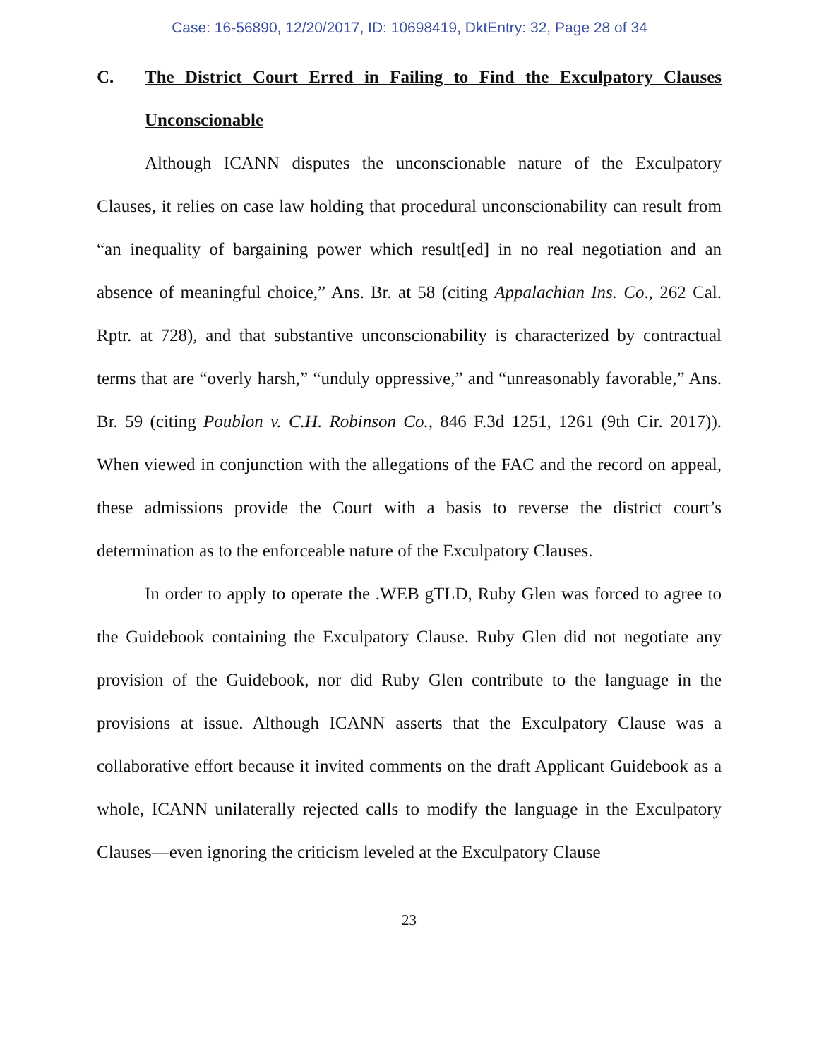Case: 16-56890, 12/20/2017, ID: 10698419, DktEntry: 32, Page 28 of 34
C. The District Court Erred in Failing to Find the Exculpatory Clauses Unconscionable
Although ICANN disputes the unconscionable nature of the Exculpatory Clauses, it relies on case law holding that procedural unconscionability can result from “an inequality of bargaining power which result[ed] in no real negotiation and an absence of meaningful choice,” Ans. Br. at 58 (citing Appalachian Ins. Co., 262 Cal. Rptr. at 728), and that substantive unconscionability is characterized by contractual terms that are “overly harsh,” “unduly oppressive,” and “unreasonably favorable,” Ans. Br. 59 (citing Poublon v. C.H. Robinson Co., 846 F.3d 1251, 1261 (9th Cir. 2017)). When viewed in conjunction with the allegations of the FAC and the record on appeal, these admissions provide the Court with a basis to reverse the district court’s determination as to the enforceable nature of the Exculpatory Clauses.
In order to apply to operate the .WEB gTLD, Ruby Glen was forced to agree to the Guidebook containing the Exculpatory Clause. Ruby Glen did not negotiate any provision of the Guidebook, nor did Ruby Glen contribute to the language in the provisions at issue. Although ICANN asserts that the Exculpatory Clause was a collaborative effort because it invited comments on the draft Applicant Guidebook as a whole, ICANN unilaterally rejected calls to modify the language in the Exculpatory Clauses—even ignoring the criticism leveled at the Exculpatory Clause
23